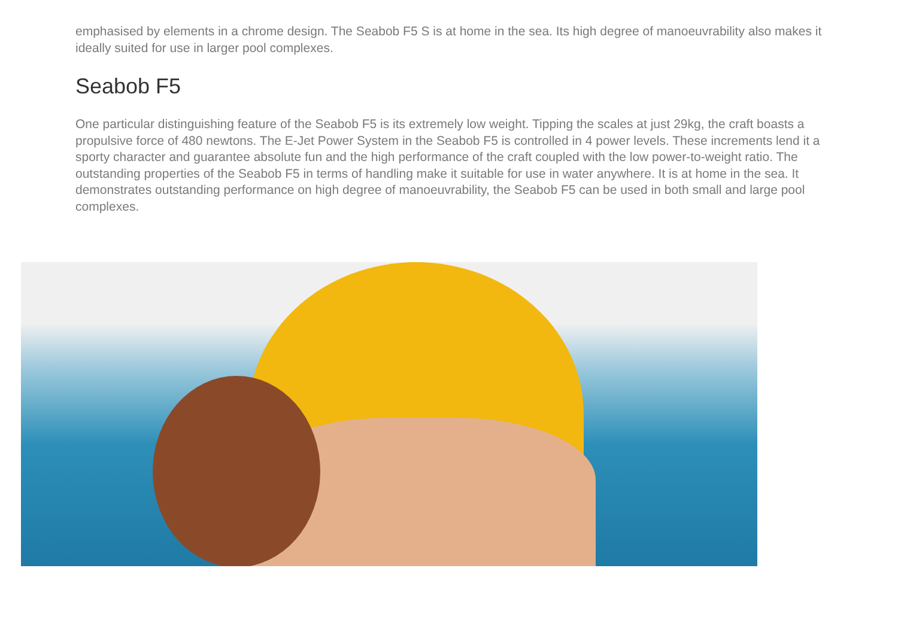emphasised by elements in a chrome design. The Seabob F5 S is at home in the sea. Its high degree of manoeuvrability also makes it ideally suited for use in larger pool complexes.
Seabob F5
One particular distinguishing feature of the Seabob F5 is its extremely low weight. Tipping the scales at just 29kg, the craft boasts a propulsive force of 480 newtons. The E-Jet Power System in the Seabob F5 is controlled in 4 power levels. These increments lend it a sporty character and guarantee absolute fun and the high performance of the craft coupled with the low power-to-weight ratio. The outstanding properties of the Seabob F5 in terms of handling make it suitable for use in water anywhere. It is at home in the sea. It demonstrates outstanding performance on high degree of manoeuvrability, the Seabob F5 can be used in both small and large pool complexes.